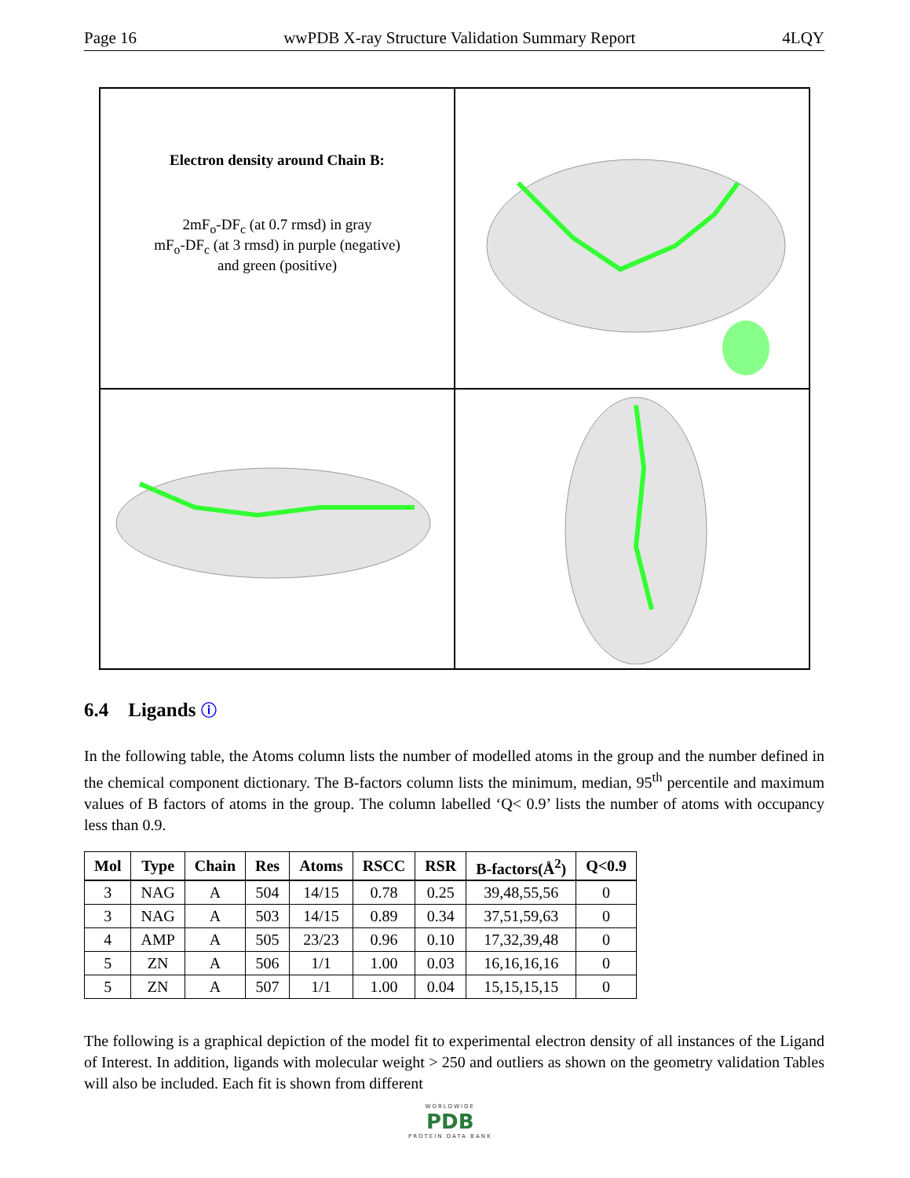Page 16 wwPDB X-ray Structure Validation Summary Report 4LQY
Electron density around Chain B:
2mF<sub>o</sub>-DF<sub>c</sub> (at 0.7 rmsd) in gray
mF<sub>o</sub>-DF<sub>c</sub> (at 3 rmsd) in purple (negative)
and green (positive)
6.4 Ligands ⓘ
In the following table, the Atoms column lists the number of modelled atoms in the group and the number defined in the chemical component dictionary. The B-factors column lists the minimum, median, 95<sup>th</sup> percentile and maximum values of B factors of atoms in the group. The column labelled ‘Q< 0.9’ lists the number of atoms with occupancy less than 0.9.
| Mol | Type | Chain | Res | Atoms | RSCC | RSR | B-factors(Å<sup>2</sup>) | Q<0.9 |
| --- | --- | --- | --- | --- | --- | --- | --- | --- |
| 3 | NAG | A | 504 | 14/15 | 0.78 | 0.25 | 39,48,55,56 | 0 |
| 3 | NAG | A | 503 | 14/15 | 0.89 | 0.34 | 37,51,59,63 | 0 |
| 4 | AMP | A | 505 | 23/23 | 0.96 | 0.10 | 17,32,39,48 | 0 |
| 5 | ZN | A | 506 | 1/1 | 1.00 | 0.03 | 16,16,16,16 | 0 |
| 5 | ZN | A | 507 | 1/1 | 1.00 | 0.04 | 15,15,15,15 | 0 |
The following is a graphical depiction of the model fit to experimental electron density of all instances of the Ligand of Interest. In addition, ligands with molecular weight > 250 and outliers as shown on the geometry validation Tables will also be included. Each fit is shown from different
WORLDWIDE
PDB
PROTEIN DATA BANK